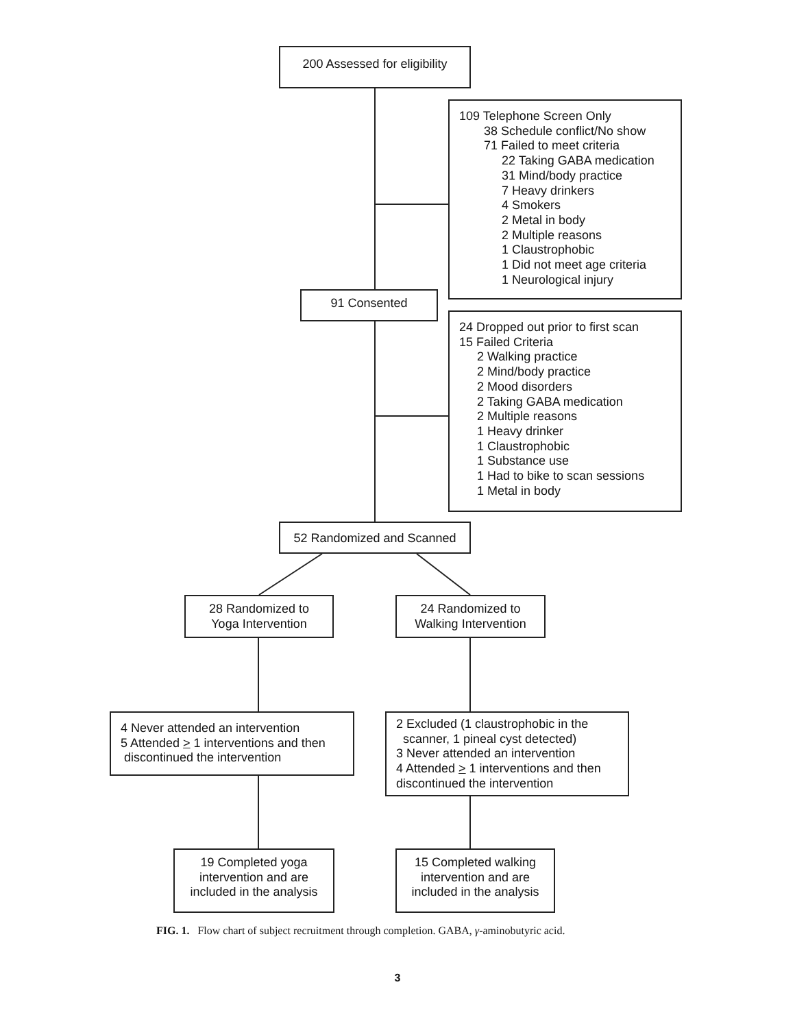200 Assessed for eligibility
109 Telephone Screen Only
38 Schedule conflict/No show
71 Failed to meet criteria
22 Taking GABA medication
31 Mind/body practice
7 Heavy drinkers
4 Smokers
2 Metal in body
2 Multiple reasons
1 Claustrophobic
1 Did not meet age criteria
1 Neurological injury
91 Consented
24 Dropped out prior to first scan
15 Failed Criteria
2 Walking practice
2 Mind/body practice
2 Mood disorders
2 Taking GABA medication
2 Multiple reasons
1 Heavy drinker
1 Claustrophobic
1 Substance use
1 Had to bike to scan sessions
1 Metal in body
52 Randomized and Scanned
28 Randomized to
Yoga Intervention
24 Randomized to
Walking Intervention
4 Never attended an intervention
5 Attended > 1 interventions and then
discontinued the intervention
2 Excluded (1 claustrophobic in the
scanner, 1 pineal cyst detected)
3 Never attended an intervention
4 Attended > 1 interventions and then
discontinued the intervention
19 Completed yoga
intervention and are
included in the analysis
15 Completed walking
intervention and are
included in the analysis
FIG. 1. Flow chart of subject recruitment through completion. GABA, γ-aminobutyric acid.
3